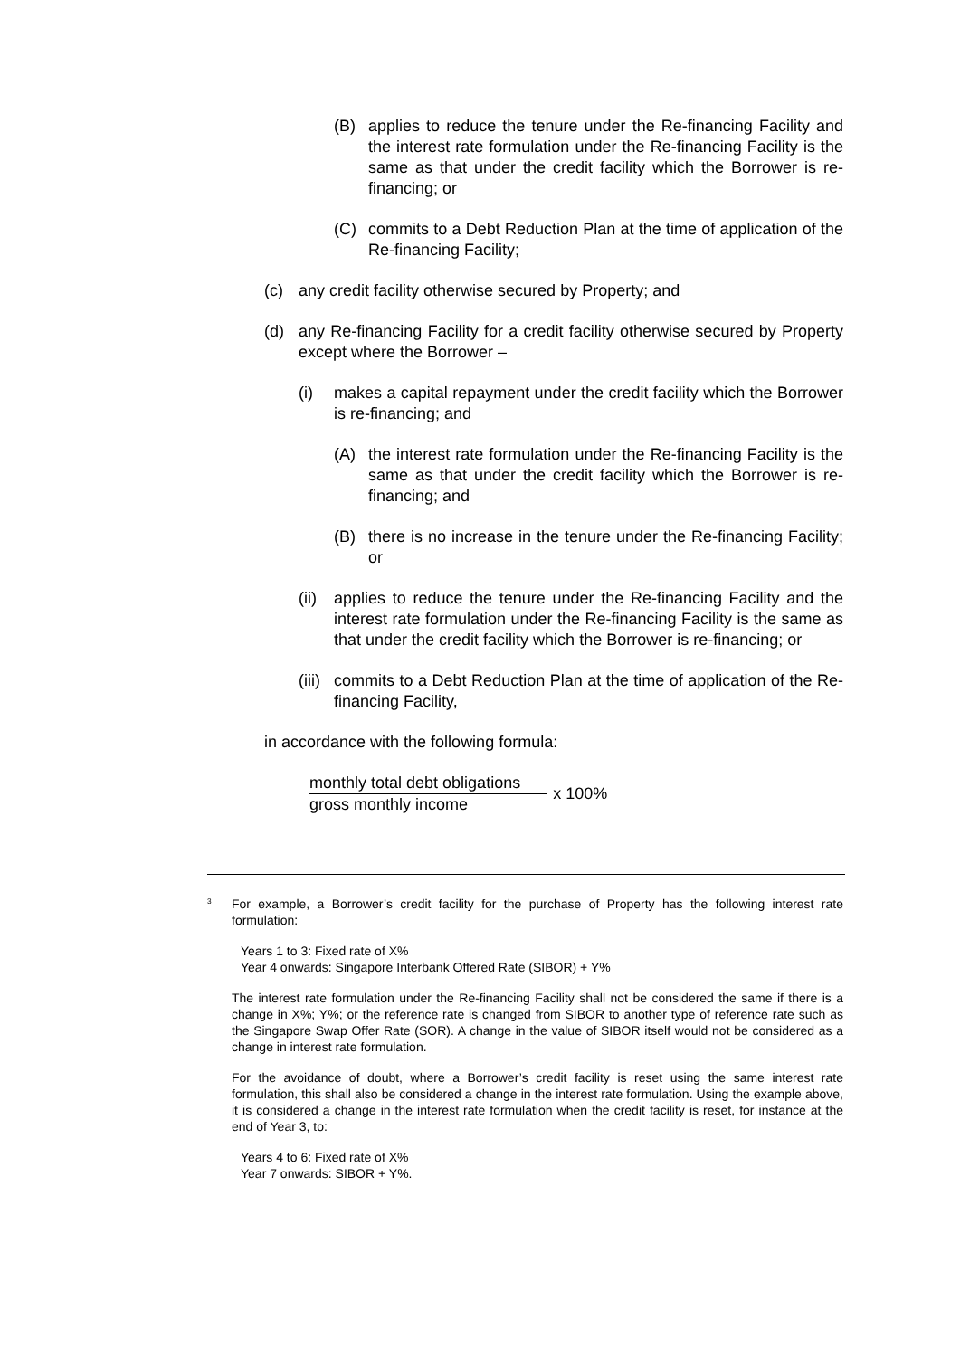(B) applies to reduce the tenure under the Re-financing Facility and the interest rate formulation under the Re-financing Facility is the same as that under the credit facility which the Borrower is re-financing; or
(C) commits to a Debt Reduction Plan at the time of application of the Re-financing Facility;
(c) any credit facility otherwise secured by Property; and
(d) any Re-financing Facility for a credit facility otherwise secured by Property except where the Borrower –
(i) makes a capital repayment under the credit facility which the Borrower is re-financing; and
(A) the interest rate formulation under the Re-financing Facility is the same as that under the credit facility which the Borrower is re-financing; and
(B) there is no increase in the tenure under the Re-financing Facility; or
(ii) applies to reduce the tenure under the Re-financing Facility and the interest rate formulation under the Re-financing Facility is the same as that under the credit facility which the Borrower is re-financing; or
(iii) commits to a Debt Reduction Plan at the time of application of the Re-financing Facility,
in accordance with the following formula:
monthly total debt obligations
gross monthly income
x 100%
<sup>3</sup>
For example, a Borrower’s credit facility for the purchase of Property has the following interest rate formulation:
Years 1 to 3: Fixed rate of X%
Year 4 onwards: Singapore Interbank Offered Rate (SIBOR) + Y%
The interest rate formulation under the Re-financing Facility shall not be considered the same if there is a change in X%; Y%; or the reference rate is changed from SIBOR to another type of reference rate such as the Singapore Swap Offer Rate (SOR). A change in the value of SIBOR itself would not be considered as a change in interest rate formulation.
For the avoidance of doubt, where a Borrower’s credit facility is reset using the same interest rate formulation, this shall also be considered a change in the interest rate formulation. Using the example above, it is considered a change in the interest rate formulation when the credit facility is reset, for instance at the end of Year 3, to:
Years 4 to 6: Fixed rate of X%
Year 7 onwards: SIBOR + Y%.